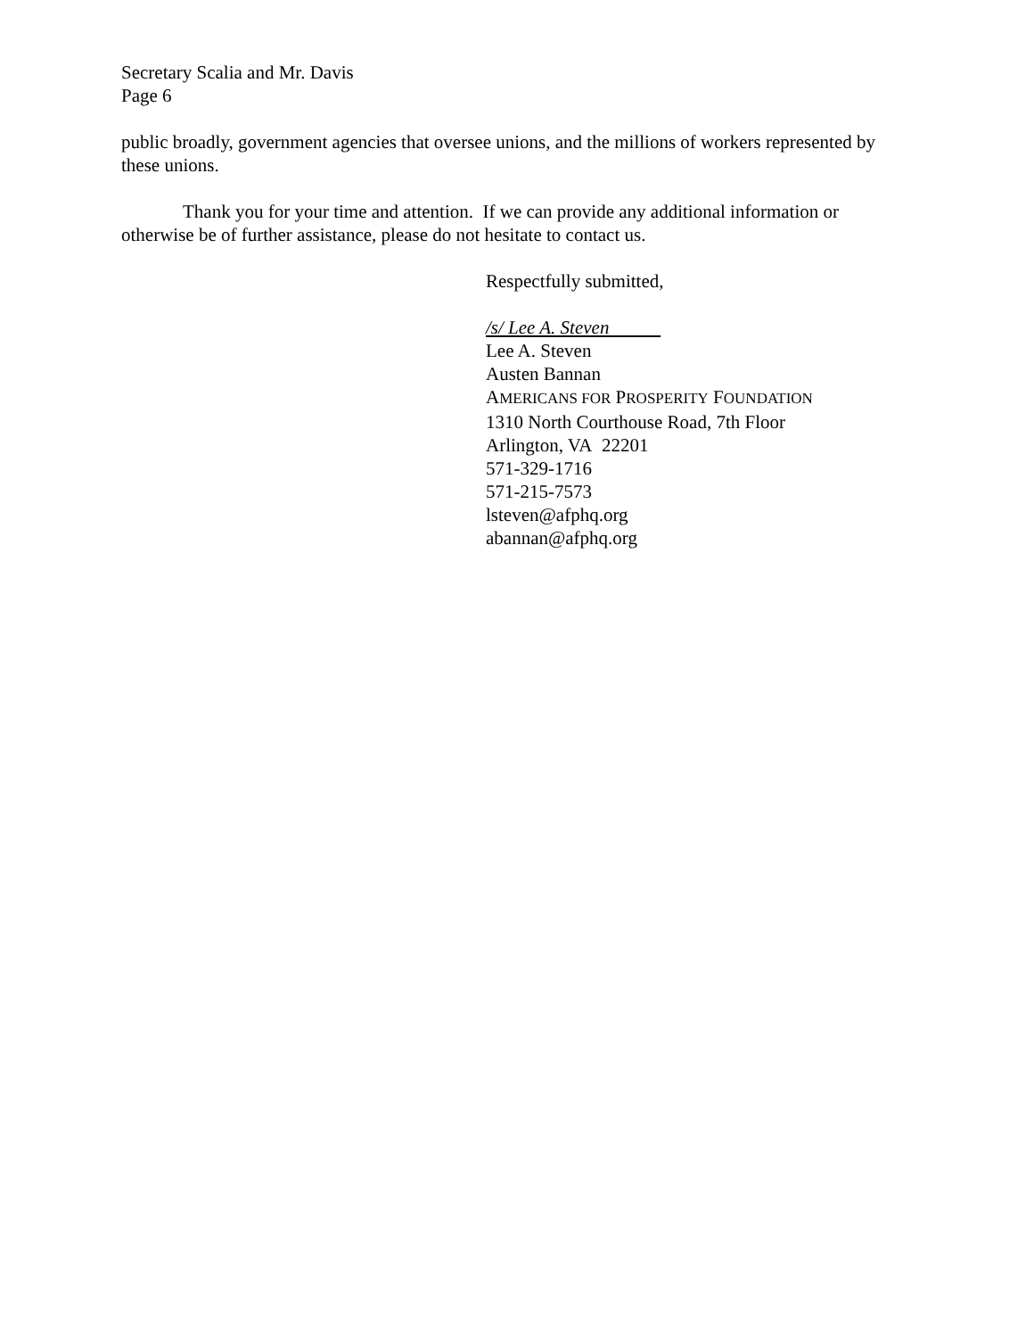Secretary Scalia and Mr. Davis
Page 6
public broadly, government agencies that oversee unions, and the millions of workers represented by these unions.
Thank you for your time and attention. If we can provide any additional information or otherwise be of further assistance, please do not hesitate to contact us.
Respectfully submitted,
/s/ Lee A. Steven
Lee A. Steven
Austen Bannan
AMERICANS FOR PROSPERITY FOUNDATION
1310 North Courthouse Road, 7th Floor
Arlington, VA 22201
571-329-1716
571-215-7573
lsteven@afphq.org
abannan@afphq.org